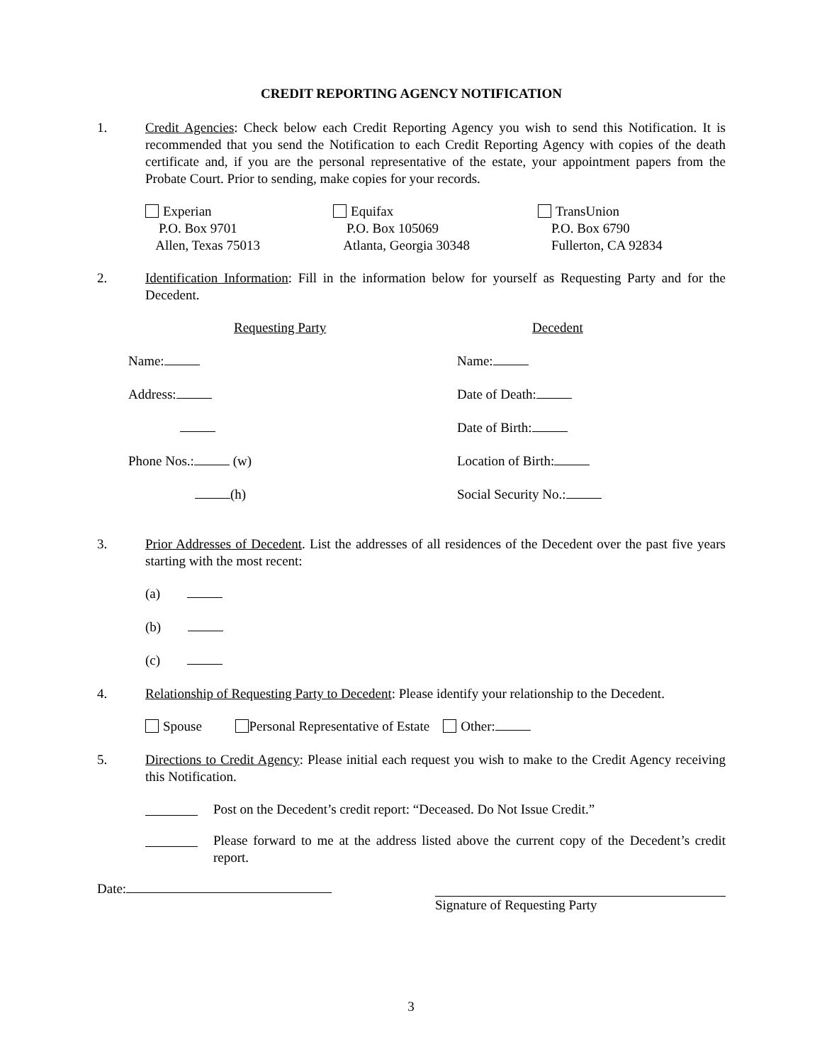CREDIT REPORTING AGENCY NOTIFICATION
1. Credit Agencies: Check below each Credit Reporting Agency you wish to send this Notification. It is recommended that you send the Notification to each Credit Reporting Agency with copies of the death certificate and, if you are the personal representative of the estate, your appointment papers from the Probate Court. Prior to sending, make copies for your records.
Experian
P.O. Box 9701
Allen, Texas 75013
Equifax
P.O. Box 105069
Atlanta, Georgia 30348
TransUnion
P.O. Box 6790
Fullerton, CA 92834
2. Identification Information: Fill in the information below for yourself as Requesting Party and for the Decedent.
Requesting Party Decedent
Name: Name:
Address: Date of Death:
Date of Birth:
Phone Nos.: (w) Location of Birth:
(h) Social Security No.:
3. Prior Addresses of Decedent. List the addresses of all residences of the Decedent over the past five years starting with the most recent:
(a)
(b)
(c)
4. Relationship of Requesting Party to Decedent: Please identify your relationship to the Decedent.
Spouse Personal Representative of Estate Other:
5. Directions to Credit Agency: Please initial each request you wish to make to the Credit Agency receiving this Notification.
Post on the Decedent’s credit report: “Deceased. Do Not Issue Credit.”
Please forward to me at the address listed above the current copy of the Decedent’s credit report.
Date: Signature of Requesting Party
3